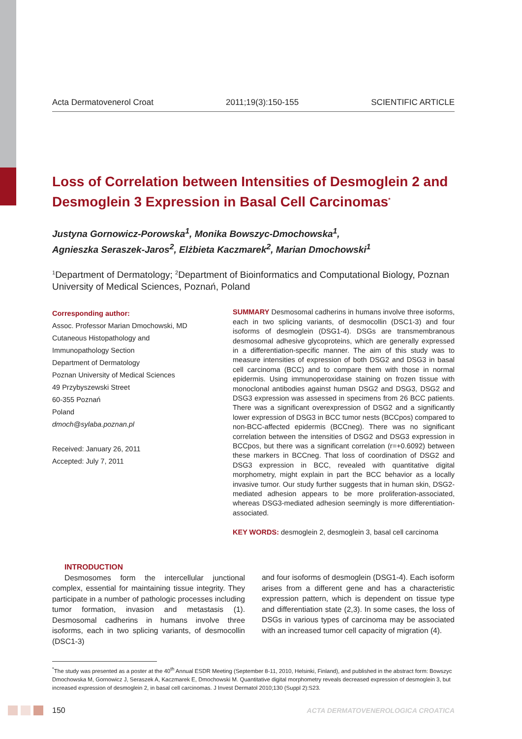Acta Dermatovenerol Croat 2011;19(3):150-155 SCIENTIFIC ARTICLE
Loss of Correlation between Intensities of Desmoglein 2 and Desmoglein 3 Expression in Basal Cell Carcinomas<sup>*</sup>
Justyna Gornowicz-Porowska<sup>1</sup>, Monika Bowszyc-Dmochowska<sup>1</sup>,
Agnieszka Seraszek-Jaros<sup>2</sup>, Elżbieta Kaczmarek<sup>2</sup>, Marian Dmochowski<sup>1</sup>
<sup>1</sup> Department of Dermatology; <sup>2</sup>Department of Bioinformatics and Computational Biology, Poznan University of Medical Sciences, Poznań, Poland
Corresponding author:
Assoc. Professor Marian Dmochowski, MD
Cutaneous Histopathology and
Immunopathology Section
Department of Dermatology
Poznan University of Medical Sciences
49 Przybyszewski Street
60-355 Poznań
Poland
dmoch@sylaba.poznan.pl
Received: January 26, 2011
Accepted: July 7, 2011
SUMMARY Desmosomal cadherins in humans involve three isoforms, each in two splicing variants, of desmocollin (DSC1-3) and four isoforms of desmoglein (DSG1-4). DSGs are transmembranous desmosomal adhesive glycoproteins, which are generally expressed in a differentiation-specific manner. The aim of this study was to measure intensities of expression of both DSG2 and DSG3 in basal cell carcinoma (BCC) and to compare them with those in normal epidermis. Using immunoperoxidase staining on frozen tissue with monoclonal antibodies against human DSG2 and DSG3, DSG2 and DSG3 expression was assessed in specimens from 26 BCC patients. There was a significant overexpression of DSG2 and a significantly lower expression of DSG3 in BCC tumor nests (BCCpos) compared to non-BCC-affected epidermis (BCCneg). There was no significant correlation between the intensities of DSG2 and DSG3 expression in BCCpos, but there was a significant correlation (r=+0.6092) between these markers in BCCneg. That loss of coordination of DSG2 and DSG3 expression in BCC, revealed with quantitative digital morphometry, might explain in part the BCC behavior as a locally invasive tumor. Our study further suggests that in human skin, DSG2-mediated adhesion appears to be more proliferation-associated, whereas DSG3-mediated adhesion seemingly is more differentiation-associated.
KEY WORDS: desmoglein 2, desmoglein 3, basal cell carcinoma
INTRODUCTION
Desmosomes form the intercellular junctional complex, essential for maintaining tissue integrity. They participate in a number of pathologic processes including tumor formation, invasion and metastasis (1). Desmosomal cadherins in humans involve three isoforms, each in two splicing variants, of desmocollin (DSC1-3)
and four isoforms of desmoglein (DSG1-4). Each isoform arises from a different gene and has a characteristic expression pattern, which is dependent on tissue type and differentiation state (2,3). In some cases, the loss of DSGs in various types of carcinoma may be associated with an increased tumor cell capacity of migration (4).
<sup>*</sup> The study was presented as a poster at the 40<sup>th</sup> Annual ESDR Meeting (September 8-11, 2010, Helsinki, Finland), and published in the abstract form: Bowszyc Dmochowska M, Gornowicz J, Seraszek A, Kaczmarek E, Dmochowski M. Quantitative digital morphometry reveals decreased expression of desmoglein 3, but increased expression of desmoglein 2, in basal cell carcinomas. J Invest Dermatol 2010;130 (Suppl 2):S23.
150 ACTA DERMATOVENEROLOGICA CROATICA